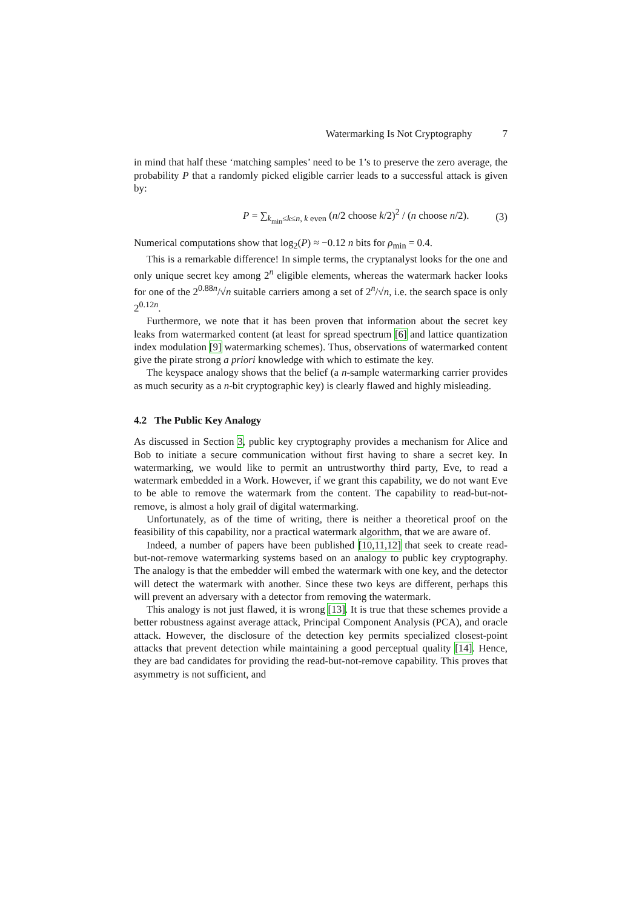Watermarking Is Not Cryptography 7
in mind that half these ‘matching samples’ need to be 1’s to preserve the zero average, the probability P that a randomly picked eligible carrier leads to a successful attack is given by:
P = ∑<sub>k<sub>min</sub>≤k≤n, k even</sub> (n/2 choose k/2)<sup>2</sup> / (n choose n/2).
(3)
Numerical computations show that log<sub>2</sub>(P) ≈ −0.12 n bits for ρ<sub>min</sub> = 0.4.
This is a remarkable difference! In simple terms, the cryptanalyst looks for the one and only unique secret key among 2<sup>n</sup> eligible elements, whereas the watermark hacker looks for one of the 2<sup>0.88n</sup>/√n suitable carriers among a set of 2<sup>n</sup>/√n, i.e. the search space is only 2<sup>0.12n</sup>.
Furthermore, we note that it has been proven that information about the secret key leaks from watermarked content (at least for spread spectrum [6] and lattice quantization index modulation [9] watermarking schemes). Thus, observations of watermarked content give the pirate strong a priori knowledge with which to estimate the key.
The keyspace analogy shows that the belief (a n-sample watermarking carrier provides as much security as a n-bit cryptographic key) is clearly flawed and highly misleading.
4.2 The Public Key Analogy
As discussed in Section 3, public key cryptography provides a mechanism for Alice and Bob to initiate a secure communication without first having to share a secret key. In watermarking, we would like to permit an untrustworthy third party, Eve, to read a watermark embedded in a Work. However, if we grant this capability, we do not want Eve to be able to remove the watermark from the content. The capability to read-but-not-remove, is almost a holy grail of digital watermarking.
Unfortunately, as of the time of writing, there is neither a theoretical proof on the feasibility of this capability, nor a practical watermark algorithm, that we are aware of.
Indeed, a number of papers have been published [10,11,12] that seek to create read-but-not-remove watermarking systems based on an analogy to public key cryptography. The analogy is that the embedder will embed the watermark with one key, and the detector will detect the watermark with another. Since these two keys are different, perhaps this will prevent an adversary with a detector from removing the watermark.
This analogy is not just flawed, it is wrong [13]. It is true that these schemes provide a better robustness against average attack, Principal Component Analysis (PCA), and oracle attack. However, the disclosure of the detection key permits specialized closest-point attacks that prevent detection while maintaining a good perceptual quality [14]. Hence, they are bad candidates for providing the read-but-not-remove capability. This proves that asymmetry is not sufficient, and